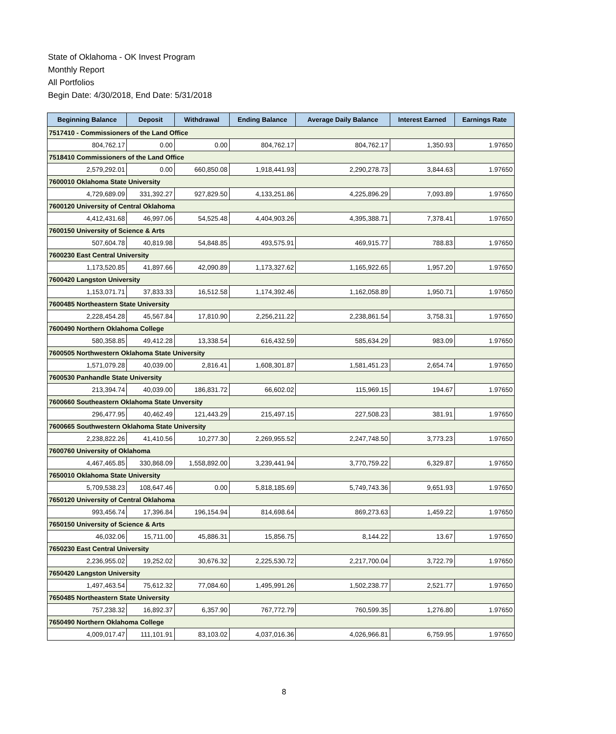State of Oklahoma - OK Invest Program
Monthly Report
All Portfolios
Begin Date: 4/30/2018, End Date: 5/31/2018
| Beginning Balance | Deposit | Withdrawal | Ending Balance | Average Daily Balance | Interest Earned | Earnings Rate |
| --- | --- | --- | --- | --- | --- | --- |
| 7517410 - Commissioners of the Land Office | | | | | | |
| 804,762.17 | 0.00 | 0.00 | 804,762.17 | 804,762.17 | 1,350.93 | 1.97650 |
| 7518410 Commissioners of the Land Office | | | | | | |
| 2,579,292.01 | 0.00 | 660,850.08 | 1,918,441.93 | 2,290,278.73 | 3,844.63 | 1.97650 |
| 7600010 Oklahoma State University | | | | | | |
| 4,729,689.09 | 331,392.27 | 927,829.50 | 4,133,251.86 | 4,225,896.29 | 7,093.89 | 1.97650 |
| 7600120 University of Central Oklahoma | | | | | | |
| 4,412,431.68 | 46,997.06 | 54,525.48 | 4,404,903.26 | 4,395,388.71 | 7,378.41 | 1.97650 |
| 7600150 University of Science & Arts | | | | | | |
| 507,604.78 | 40,819.98 | 54,848.85 | 493,575.91 | 469,915.77 | 788.83 | 1.97650 |
| 7600230 East Central University | | | | | | |
| 1,173,520.85 | 41,897.66 | 42,090.89 | 1,173,327.62 | 1,165,922.65 | 1,957.20 | 1.97650 |
| 7600420 Langston University | | | | | | |
| 1,153,071.71 | 37,833.33 | 16,512.58 | 1,174,392.46 | 1,162,058.89 | 1,950.71 | 1.97650 |
| 7600485 Northeastern State University | | | | | | |
| 2,228,454.28 | 45,567.84 | 17,810.90 | 2,256,211.22 | 2,238,861.54 | 3,758.31 | 1.97650 |
| 7600490 Northern Oklahoma College | | | | | | |
| 580,358.85 | 49,412.28 | 13,338.54 | 616,432.59 | 585,634.29 | 983.09 | 1.97650 |
| 7600505 Northwestern Oklahoma State University | | | | | | |
| 1,571,079.28 | 40,039.00 | 2,816.41 | 1,608,301.87 | 1,581,451.23 | 2,654.74 | 1.97650 |
| 7600530 Panhandle State University | | | | | | |
| 213,394.74 | 40,039.00 | 186,831.72 | 66,602.02 | 115,969.15 | 194.67 | 1.97650 |
| 7600660 Southeastern Oklahoma State Unversity | | | | | | |
| 296,477.95 | 40,462.49 | 121,443.29 | 215,497.15 | 227,508.23 | 381.91 | 1.97650 |
| 7600665 Southwestern Oklahoma State University | | | | | | |
| 2,238,822.26 | 41,410.56 | 10,277.30 | 2,269,955.52 | 2,247,748.50 | 3,773.23 | 1.97650 |
| 7600760 University of Oklahoma | | | | | | |
| 4,467,465.85 | 330,868.09 | 1,558,892.00 | 3,239,441.94 | 3,770,759.22 | 6,329.87 | 1.97650 |
| 7650010 Oklahoma State University | | | | | | |
| 5,709,538.23 | 108,647.46 | 0.00 | 5,818,185.69 | 5,749,743.36 | 9,651.93 | 1.97650 |
| 7650120 University of Central Oklahoma | | | | | | |
| 993,456.74 | 17,396.84 | 196,154.94 | 814,698.64 | 869,273.63 | 1,459.22 | 1.97650 |
| 7650150 University of Science & Arts | | | | | | |
| 46,032.06 | 15,711.00 | 45,886.31 | 15,856.75 | 8,144.22 | 13.67 | 1.97650 |
| 7650230 East Central University | | | | | | |
| 2,236,955.02 | 19,252.02 | 30,676.32 | 2,225,530.72 | 2,217,700.04 | 3,722.79 | 1.97650 |
| 7650420 Langston University | | | | | | |
| 1,497,463.54 | 75,612.32 | 77,084.60 | 1,495,991.26 | 1,502,238.77 | 2,521.77 | 1.97650 |
| 7650485 Northeastern State University | | | | | | |
| 757,238.32 | 16,892.37 | 6,357.90 | 767,772.79 | 760,599.35 | 1,276.80 | 1.97650 |
| 7650490 Northern Oklahoma College | | | | | | |
| 4,009,017.47 | 111,101.91 | 83,103.02 | 4,037,016.36 | 4,026,966.81 | 6,759.95 | 1.97650 |
8